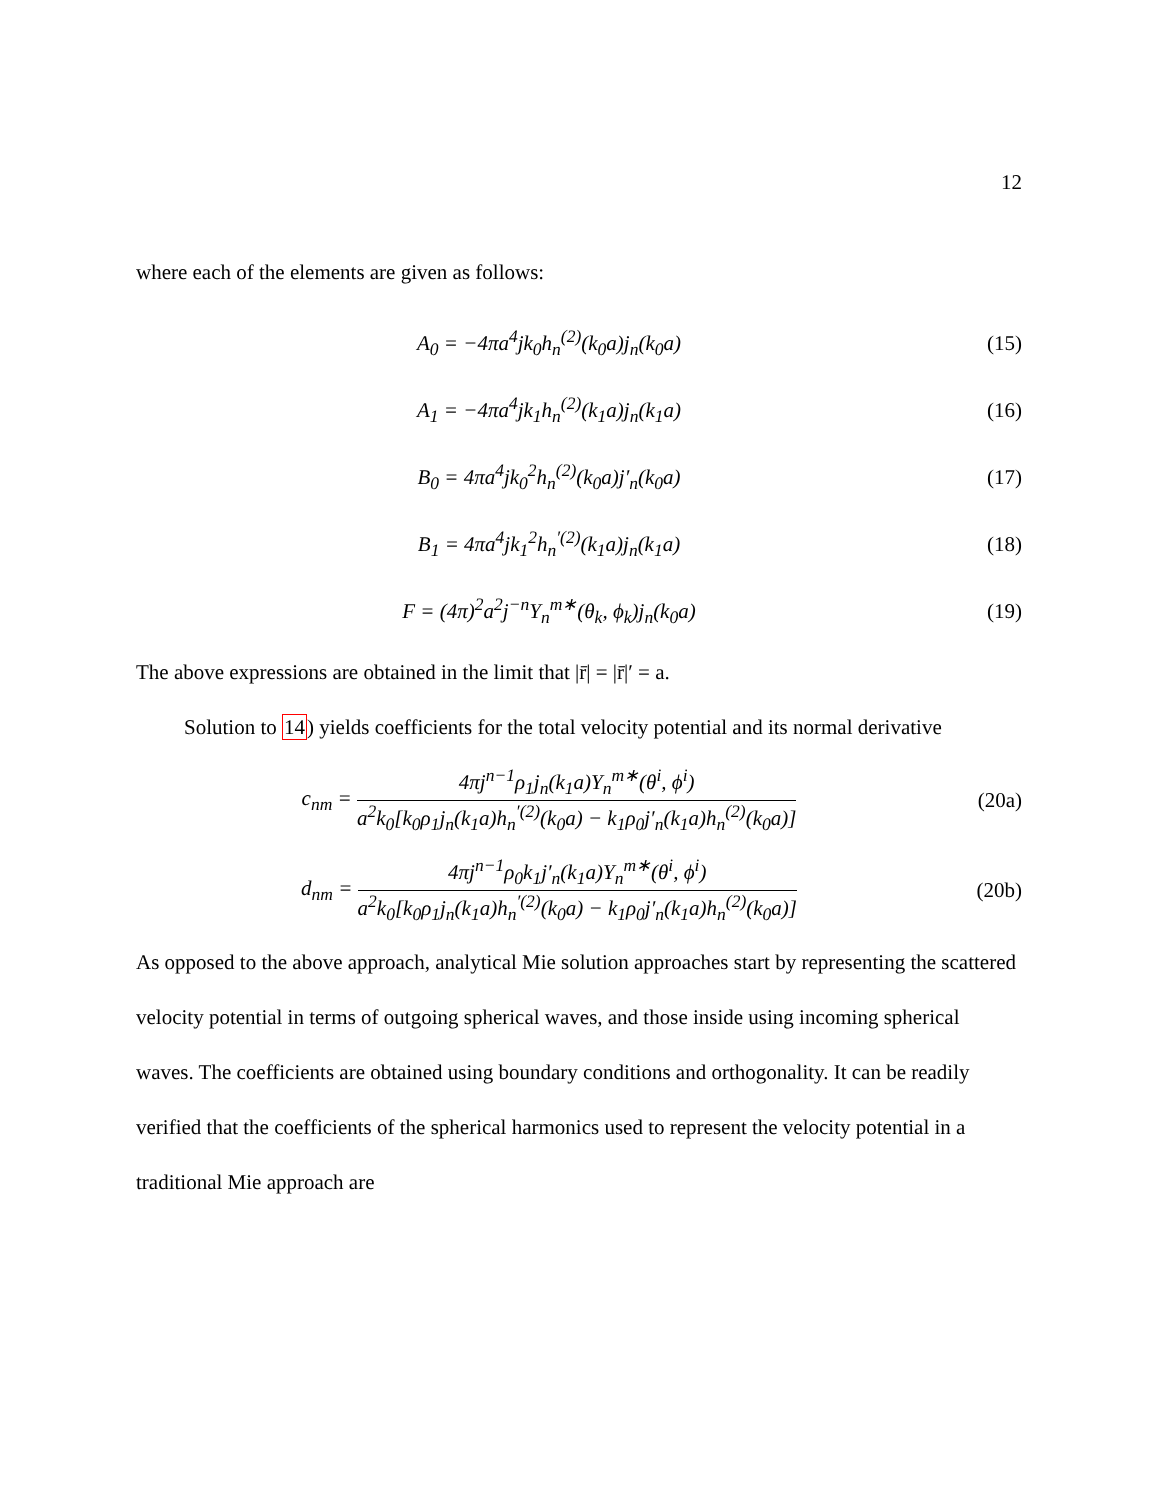12
where each of the elements are given as follows:
A<sub>0</sub> = −4πa<sup>4</sup>jk<sub>0</sub>h<sub>n</sub><sup>(2)</sup>(k<sub>0</sub>a)j<sub>n</sub>(k<sub>0</sub>a) (15)
A<sub>1</sub> = −4πa<sup>4</sup>jk<sub>1</sub>h<sub>n</sub><sup>(2)</sup>(k<sub>1</sub>a)j<sub>n</sub>(k<sub>1</sub>a) (16)
B<sub>0</sub> = 4πa<sup>4</sup>jk<sub>0</sub><sup>2</sup>h<sub>n</sub><sup>(2)</sup>(k<sub>0</sub>a)j′<sub>n</sub>(k<sub>0</sub>a)
(17)
B<sub>1</sub> = 4πa<sup>4</sup>jk<sub>1</sub><sup>2</sup>h<sub>n</sub><sup>′(2)</sup>(k<sub>1</sub>a)j<sub>n</sub>(k<sub>1</sub>a)
(18)
F = (4π)<sup>2</sup>a<sup>2</sup>j<sup>−n</sup>Y<sub>n</sub><sup>m∗</sup>(θ<sub>k</sub>, ϕ<sub>k</sub>)j<sub>n</sub>(k<sub>0</sub>a)
(19)
The above expressions are obtained in the limit that |r̄| = |r̄|′ = a.
Solution to 14) yields coefficients for the total velocity potential and its normal derivative
c<sub>nm</sub> = 4πj<sup>n−1</sup>ρ<sub>1</sub>j<sub>n</sub>(k<sub>1</sub>a)Y<sub>n</sub><sup>m∗</sup>(θ<sup>i</sup>, ϕ<sup>i</sup>) a<sup>2</sup>k<sub>0</sub>[k<sub>0</sub>ρ<sub>1</sub>j<sub>n</sub>(k<sub>1</sub>a)h<sub>n</sub><sup>′(2)</sup>(k<sub>0</sub>a) − k<sub>1</sub>ρ<sub>0</sub>j′<sub>n</sub>(k<sub>1</sub>a)h<sub>n</sub><sup>(2)</sup>(k<sub>0</sub>a)]
(20a)
d<sub>nm</sub> = 4πj<sup>n−1</sup>ρ<sub>0</sub>k<sub>1</sub>j′<sub>n</sub>(k<sub>1</sub>a)Y<sub>n</sub><sup>m∗</sup>(θ<sup>i</sup>, ϕ<sup>i</sup>) a<sup>2</sup>k<sub>0</sub>[k<sub>0</sub>ρ<sub>1</sub>j<sub>n</sub>(k<sub>1</sub>a)h<sub>n</sub><sup>′(2)</sup>(k<sub>0</sub>a) − k<sub>1</sub>ρ<sub>0</sub>j′<sub>n</sub>(k<sub>1</sub>a)h<sub>n</sub><sup>(2)</sup>(k<sub>0</sub>a)]
(20b)
As opposed to the above approach, analytical Mie solution approaches start by representing the scattered velocity potential in terms of outgoing spherical waves, and those inside using incoming spherical waves. The coefficients are obtained using boundary conditions and orthogonality. It can be readily verified that the coefficients of the spherical harmonics used to represent the velocity potential in a traditional Mie approach are